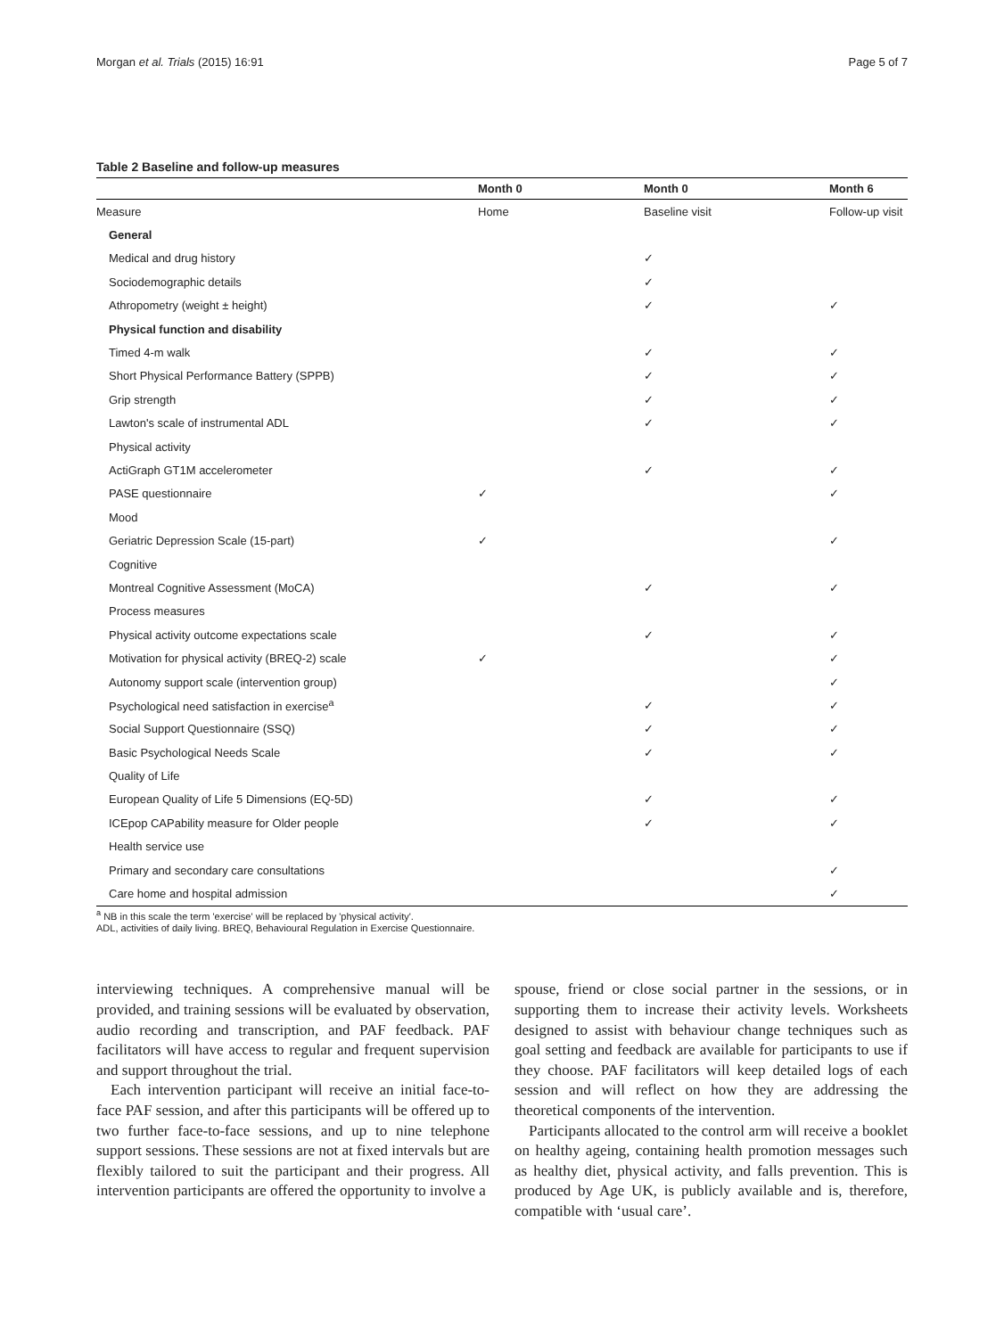Morgan et al. Trials (2015) 16:91 Page 5 of 7
Table 2 Baseline and follow-up measures
| | Month 0 | Month 0 | Month 6 |
| --- | --- | --- | --- |
| Measure | Home | Baseline visit | Follow-up visit |
| General | | | |
| Medical and drug history | | ✓ | |
| Sociodemographic details | | ✓ | |
| Athropometry (weight ± height) | | ✓ | ✓ |
| Physical function and disability | | | |
| Timed 4-m walk | | ✓ | ✓ |
| Short Physical Performance Battery (SPPB) | | ✓ | ✓ |
| Grip strength | | ✓ | ✓ |
| Lawton's scale of instrumental ADL | | ✓ | ✓ |
| Physical activity | | | |
| ActiGraph GT1M accelerometer | | ✓ | ✓ |
| PASE questionnaire | ✓ | | ✓ |
| Mood | | | |
| Geriatric Depression Scale (15-part) | ✓ | | ✓ |
| Cognitive | | | |
| Montreal Cognitive Assessment (MoCA) | | ✓ | ✓ |
| Process measures | | | |
| Physical activity outcome expectations scale | | ✓ | ✓ |
| Motivation for physical activity (BREQ-2) scale | ✓ | | ✓ |
| Autonomy support scale (intervention group) | | | ✓ |
| Psychological need satisfaction in exercise<sup>a</sup> | | ✓ | ✓ |
| Social Support Questionnaire (SSQ) | | ✓ | ✓ |
| Basic Psychological Needs Scale | | ✓ | ✓ |
| Quality of Life | | | |
| European Quality of Life 5 Dimensions (EQ-5D) | | ✓ | ✓ |
| ICEpop CAPability measure for Older people | | ✓ | ✓ |
| Health service use | | | |
| Primary and secondary care consultations | | | ✓ |
| Care home and hospital admission | | | ✓ |
<sup>a</sup> NB in this scale the term 'exercise' will be replaced by 'physical activity'.
ADL, activities of daily living. BREQ, Behavioural Regulation in Exercise Questionnaire.
interviewing techniques. A comprehensive manual will be provided, and training sessions will be evaluated by observation, audio recording and transcription, and PAF feedback. PAF facilitators will have access to regular and frequent supervision and support throughout the trial.
Each intervention participant will receive an initial face-to-face PAF session, and after this participants will be offered up to two further face-to-face sessions, and up to nine telephone support sessions. These sessions are not at fixed intervals but are flexibly tailored to suit the participant and their progress. All intervention participants are offered the opportunity to involve a
spouse, friend or close social partner in the sessions, or in supporting them to increase their activity levels. Worksheets designed to assist with behaviour change techniques such as goal setting and feedback are available for participants to use if they choose. PAF facilitators will keep detailed logs of each session and will reflect on how they are addressing the theoretical components of the intervention.
Participants allocated to the control arm will receive a booklet on healthy ageing, containing health promotion messages such as healthy diet, physical activity, and falls prevention. This is produced by Age UK, is publicly available and is, therefore, compatible with ‘usual care’.